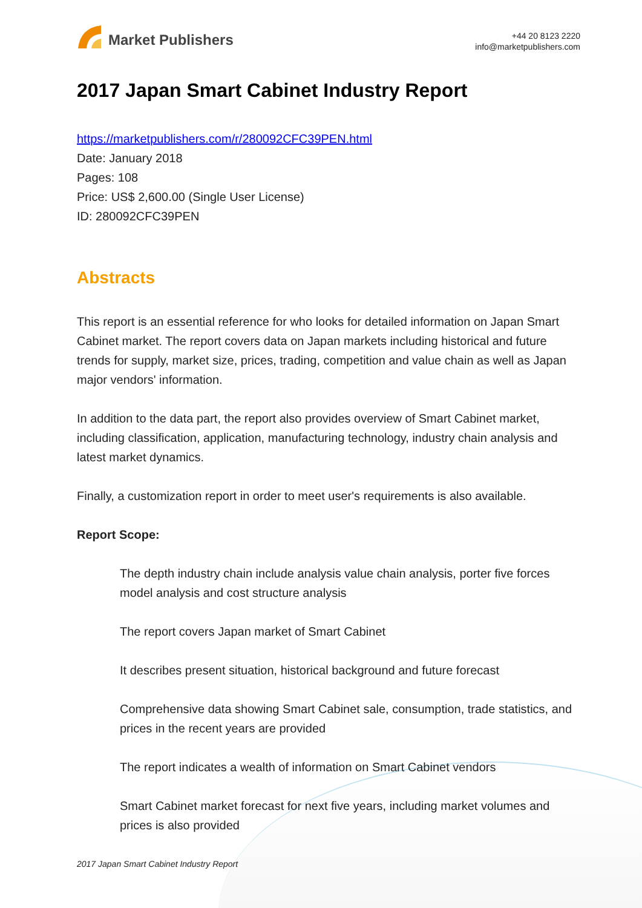Market Publishers
+44 20 8123 2220
info@marketpublishers.com
2017 Japan Smart Cabinet Industry Report
https://marketpublishers.com/r/280092CFC39PEN.html
Date: January 2018
Pages: 108
Price: US$ 2,600.00 (Single User License)
ID: 280092CFC39PEN
Abstracts
This report is an essential reference for who looks for detailed information on Japan Smart Cabinet market. The report covers data on Japan markets including historical and future trends for supply, market size, prices, trading, competition and value chain as well as Japan major vendors' information.
In addition to the data part, the report also provides overview of Smart Cabinet market, including classification, application, manufacturing technology, industry chain analysis and latest market dynamics.
Finally, a customization report in order to meet user's requirements is also available.
Report Scope:
The depth industry chain include analysis value chain analysis, porter five forces model analysis and cost structure analysis
The report covers Japan market of Smart Cabinet
It describes present situation, historical background and future forecast
Comprehensive data showing Smart Cabinet sale, consumption, trade statistics, and prices in the recent years are provided
The report indicates a wealth of information on Smart Cabinet vendors
Smart Cabinet market forecast for next five years, including market volumes and prices is also provided
2017 Japan Smart Cabinet Industry Report